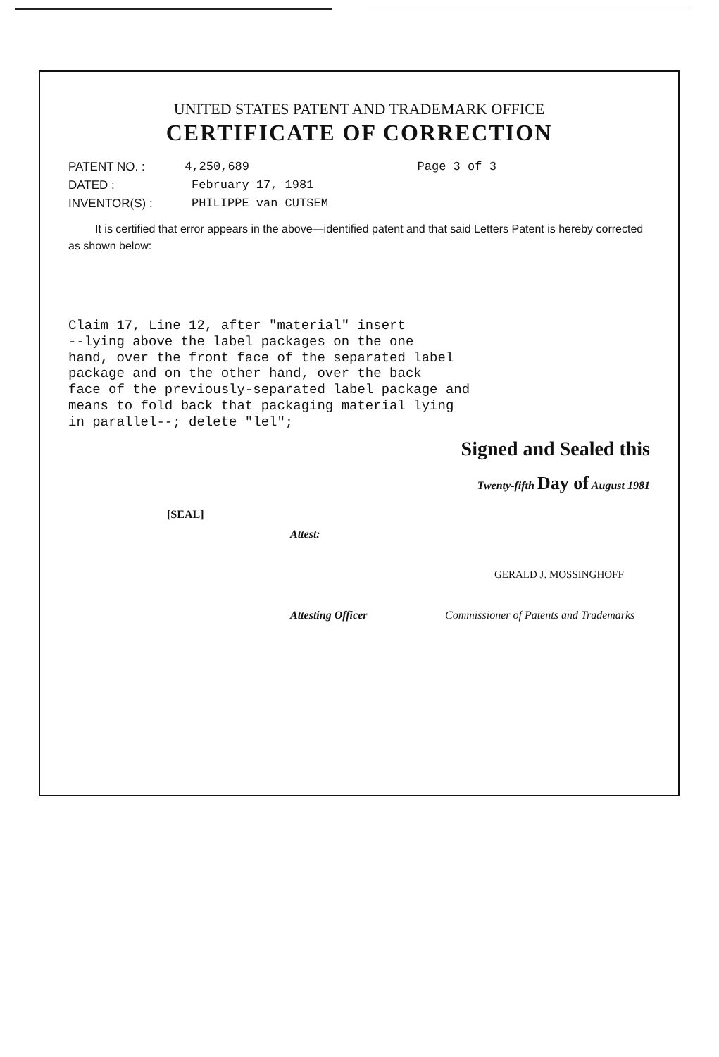UNITED STATES PATENT AND TRADEMARK OFFICE
CERTIFICATE OF CORRECTION
PATENT NO. : 4,250,689 Page 3 of 3
DATED : February 17, 1981
INVENTOR(S) : PHILIPPE van CUTSEM
It is certified that error appears in the above—identified patent and that said Letters Patent is hereby corrected as shown below:
Claim 17, Line 12, after "material" insert
--lying above the label packages on the one
hand, over the front face of the separated label
package and on the other hand, over the back
face of the previously-separated label package and
means to fold back that packaging material lying
in parallel--; delete "lel";
Signed and Sealed this
Twenty-fifth Day of August 1981
[SEAL]
Attest:
GERALD J. MOSSINGHOFF
Attesting Officer Commissioner of Patents and Trademarks